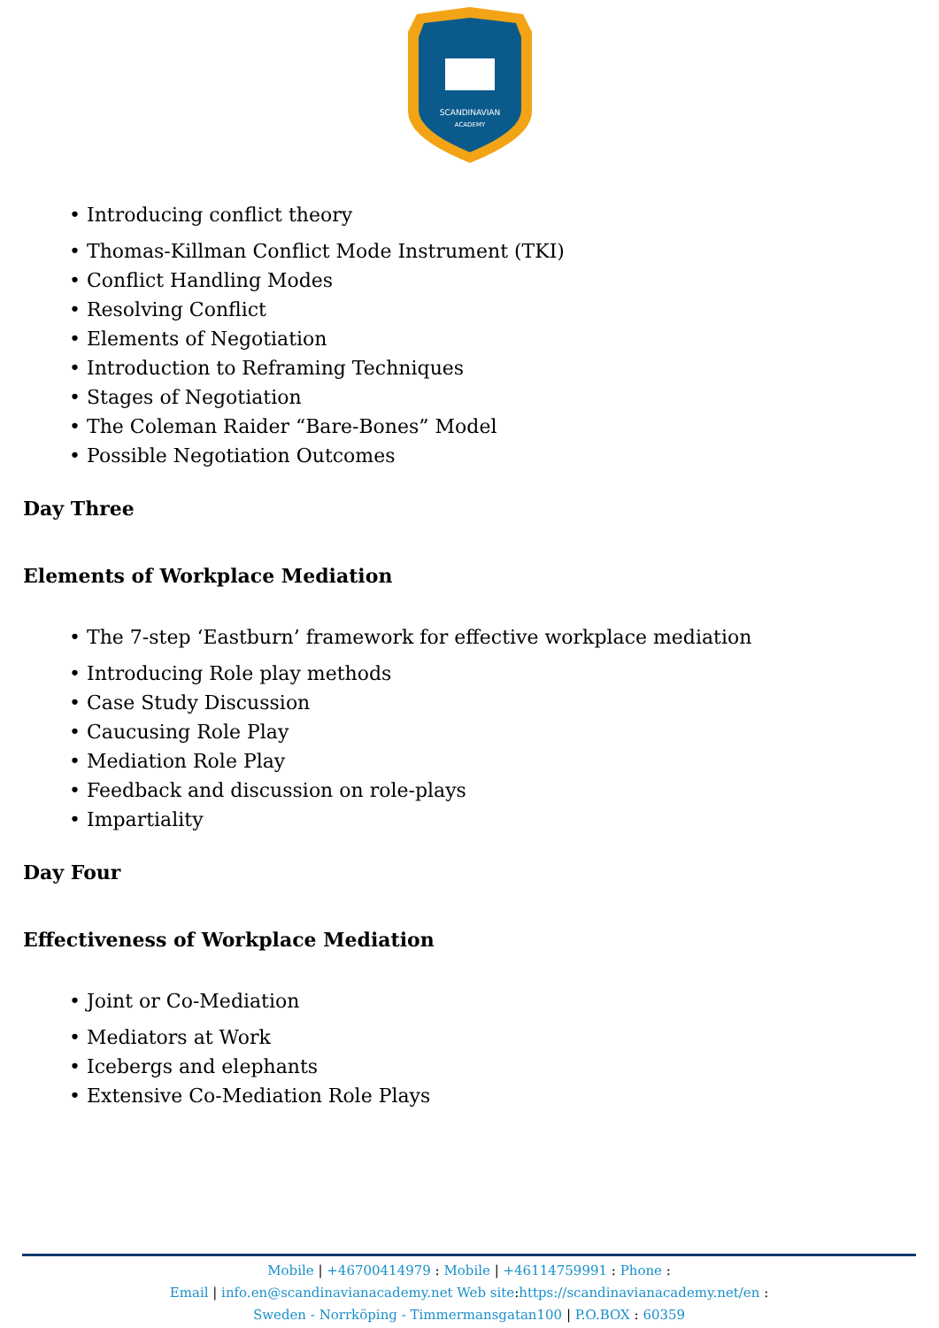SCANDINAVIAN
ACADEMY
• Introducing conflict theory
• Thomas-Killman Conflict Mode Instrument (TKI)
• Conflict Handling Modes
• Resolving Conflict
• Elements of Negotiation
• Introduction to Reframing Techniques
• Stages of Negotiation
• The Coleman Raider “Bare-Bones” Model
• Possible Negotiation Outcomes
Day Three
Elements of Workplace Mediation
• The 7-step ‘Eastburn’ framework for effective workplace mediation
• Introducing Role play methods
• Case Study Discussion
• Caucusing Role Play
• Mediation Role Play
• Feedback and discussion on role-plays
• Impartiality
Day Four
Effectiveness of Workplace Mediation
• Joint or Co-Mediation
• Mediators at Work
• Icebergs and elephants
• Extensive Co-Mediation Role Plays
Mobile | +46700414979 : Mobile | +46114759991 : Phone :
Email | info.en@scandinavianacademy.net Web site: https://scandinavianacademy.net/en :
Sweden - Norrköping - Timmermansgatan100 | P.O.BOX : 60359